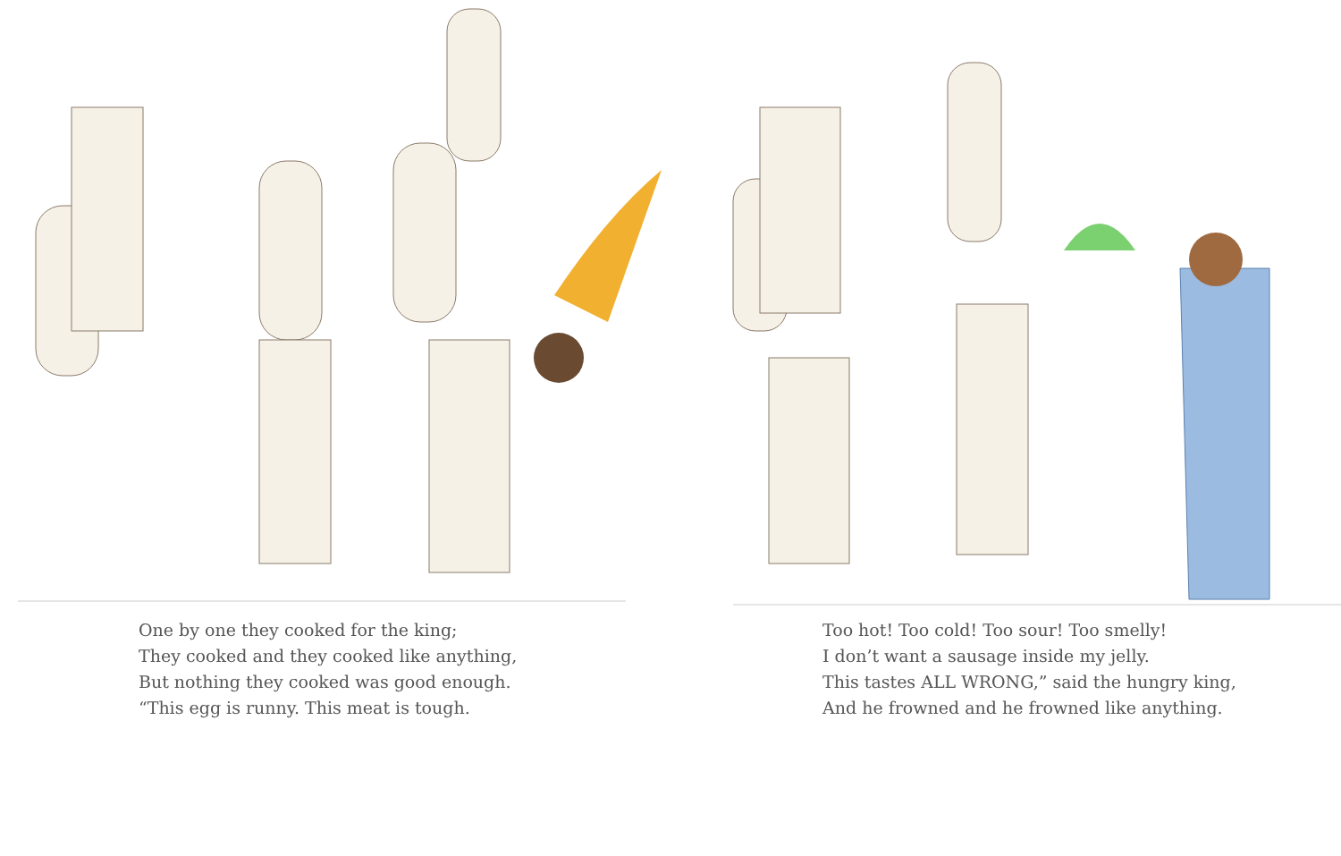One by one they cooked for the king;
They cooked and they cooked like anything,
But nothing they cooked was good enough.
“This egg is runny. This meat is tough.
Too hot! Too cold! Too sour! Too smelly!
I don’t want a sausage inside my jelly.
This tastes ALL WRONG,” said the hungry king,
And he frowned and he frowned like anything.